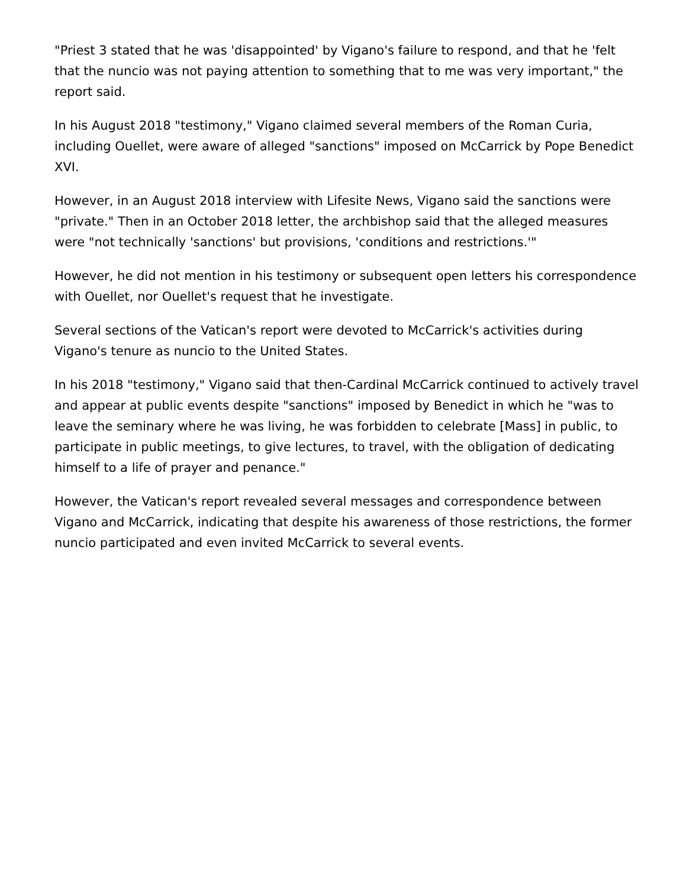"Priest 3 stated that he was 'disappointed' by Vigano's failure to respond, and that he 'felt that the nuncio was not paying attention to something that to me was very important," the report said.
In his August 2018 "testimony," Vigano claimed several members of the Roman Curia, including Ouellet, were aware of alleged "sanctions" imposed on McCarrick by Pope Benedict XVI.
However, in an August 2018 interview with Lifesite News, Vigano said the sanctions were "private." Then in an October 2018 letter, the archbishop said that the alleged measures were "not technically 'sanctions' but provisions, 'conditions and restrictions.'"
However, he did not mention in his testimony or subsequent open letters his correspondence with Ouellet, nor Ouellet's request that he investigate.
Several sections of the Vatican's report were devoted to McCarrick's activities during Vigano's tenure as nuncio to the United States.
In his 2018 "testimony," Vigano said that then-Cardinal McCarrick continued to actively travel and appear at public events despite "sanctions" imposed by Benedict in which he "was to leave the seminary where he was living, he was forbidden to celebrate [Mass] in public, to participate in public meetings, to give lectures, to travel, with the obligation of dedicating himself to a life of prayer and penance."
However, the Vatican's report revealed several messages and correspondence between Vigano and McCarrick, indicating that despite his awareness of those restrictions, the former nuncio participated and even invited McCarrick to several events.